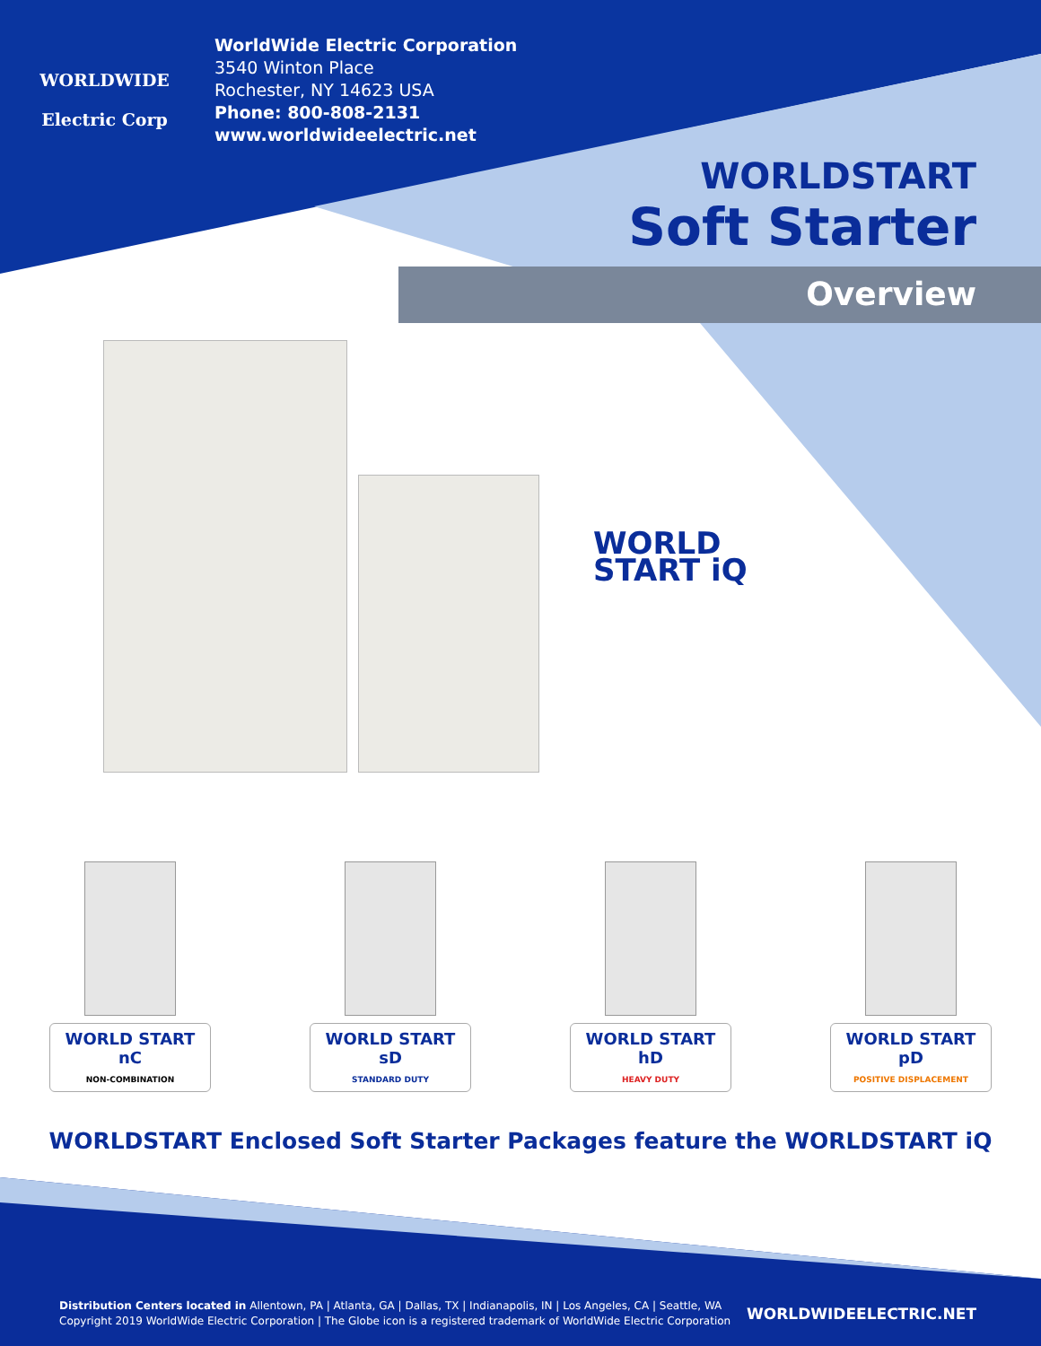WORLDWIDE
Electric Corp
WorldWide Electric Corporation
3540 Winton Place
Rochester, NY 14623 USA
Phone: 800-808-2131
www.worldwideelectric.net
WORLDSTART
Soft Starter
Overview
WORLD
START iQ
WORLD START nC
NON-COMBINATION
WORLD START sD
STANDARD DUTY
WORLD START hD
HEAVY DUTY
WORLD START pD
POSITIVE DISPLACEMENT
WORLDSTART Enclosed Soft Starter Packages feature the WORLDSTART iQ
Distribution Centers located in Allentown, PA | Atlanta, GA | Dallas, TX | Indianapolis, IN | Los Angeles, CA | Seattle, WA
Copyright 2019 WorldWide Electric Corporation | The Globe icon is a registered trademark of WorldWide Electric Corporation
WORLDWIDEELECTRIC.NET